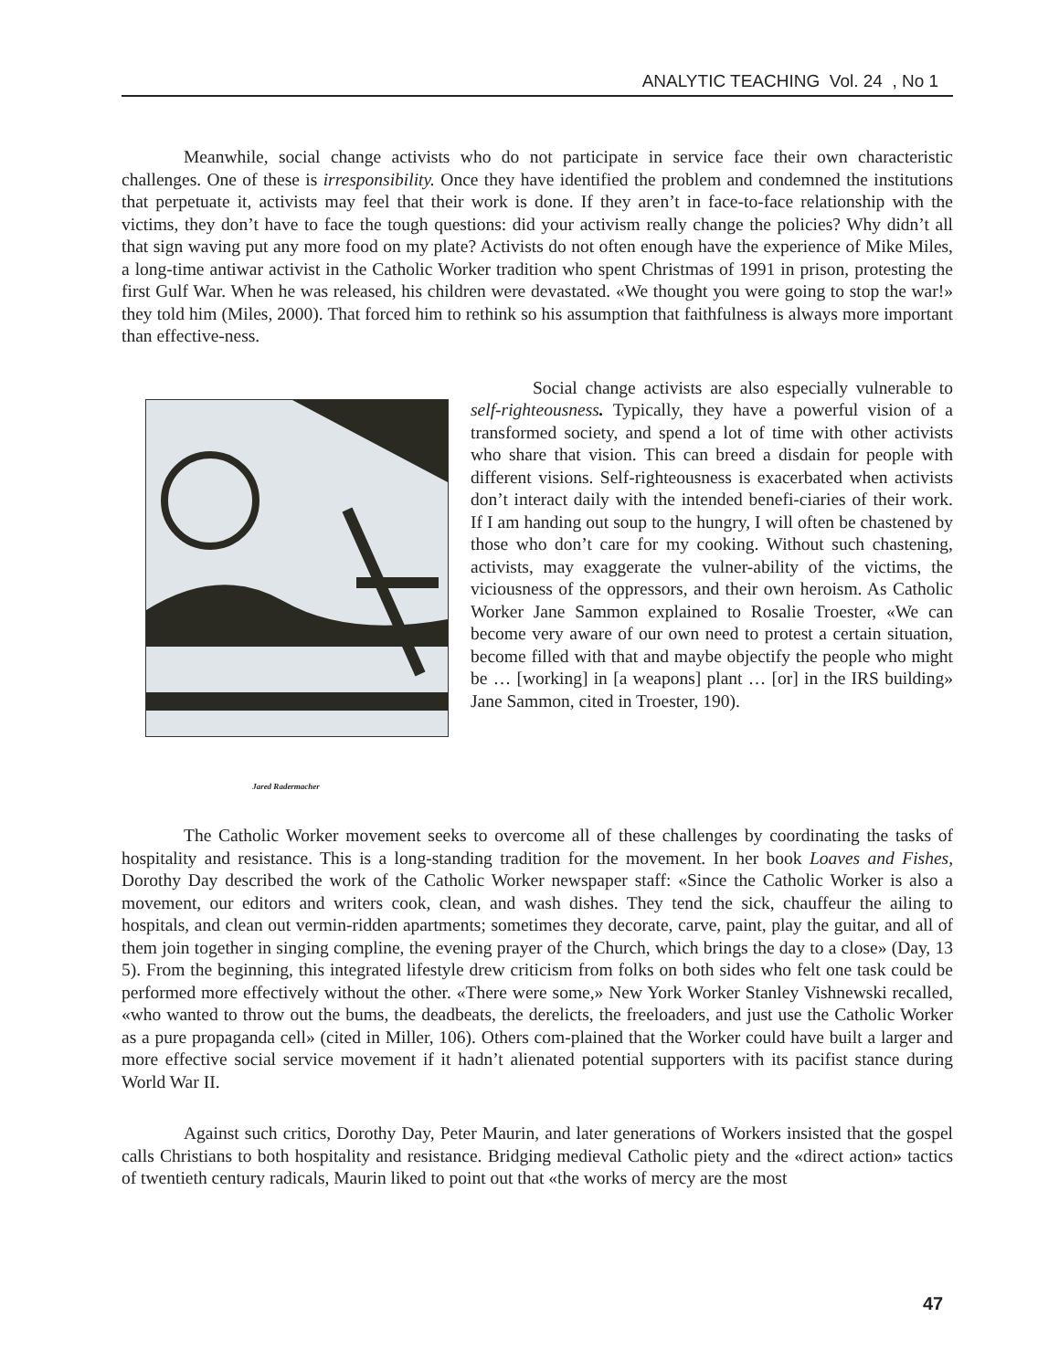ANALYTIC TEACHING Vol. 24 , No 1
Meanwhile, social change activists who do not participate in service face their own characteristic challenges. One of these is irresponsibility. Once they have identified the problem and condemned the institutions that perpetuate it, activists may feel that their work is done. If they aren’t in face-to-face relationship with the victims, they don’t have to face the tough questions: did your activism really change the policies? Why didn’t all that sign waving put any more food on my plate? Activists do not often enough have the experience of Mike Miles, a long-time antiwar activist in the Catholic Worker tradition who spent Christmas of 1991 in prison, protesting the first Gulf War. When he was released, his children were devastated. «We thought you were going to stop the war!» they told him (Miles, 2000). That forced him to rethink so his assumption that faithfulness is always more important than effective-ness.
Jared Radermacher
Social change activists are also especially vulnerable to self-righteousness. Typically, they have a powerful vision of a transformed society, and spend a lot of time with other activists who share that vision. This can breed a disdain for people with different visions. Self-righteousness is exacerbated when activists don’t interact daily with the intended benefi-ciaries of their work. If I am handing out soup to the hungry, I will often be chastened by those who don’t care for my cooking. Without such chastening, activists, may exaggerate the vulner-ability of the victims, the viciousness of the oppressors, and their own heroism. As Catholic Worker Jane Sammon explained to Rosalie Troester, «We can become very aware of our own need to protest a certain situation, become filled with that and maybe objectify the people who might be … [working] in [a weapons] plant … [or] in the IRS building» Jane Sammon, cited in Troester, 190).
The Catholic Worker movement seeks to overcome all of these challenges by coordinating the tasks of hospitality and resistance. This is a long-standing tradition for the movement. In her book Loaves and Fishes, Dorothy Day described the work of the Catholic Worker newspaper staff: «Since the Catholic Worker is also a movement, our editors and writers cook, clean, and wash dishes. They tend the sick, chauffeur the ailing to hospitals, and clean out vermin-ridden apartments; sometimes they decorate, carve, paint, play the guitar, and all of them join together in singing compline, the evening prayer of the Church, which brings the day to a close» (Day, 13 5). From the beginning, this integrated lifestyle drew criticism from folks on both sides who felt one task could be performed more effectively without the other. «There were some,» New York Worker Stanley Vishnewski recalled, «who wanted to throw out the bums, the deadbeats, the derelicts, the freeloaders, and just use the Catholic Worker as a pure propaganda cell» (cited in Miller, 106). Others com-plained that the Worker could have built a larger and more effective social service movement if it hadn’t alienated potential supporters with its pacifist stance during World War II.
Against such critics, Dorothy Day, Peter Maurin, and later generations of Workers insisted that the gospel calls Christians to both hospitality and resistance. Bridging medieval Catholic piety and the «direct action» tactics of twentieth century radicals, Maurin liked to point out that «the works of mercy are the most
47